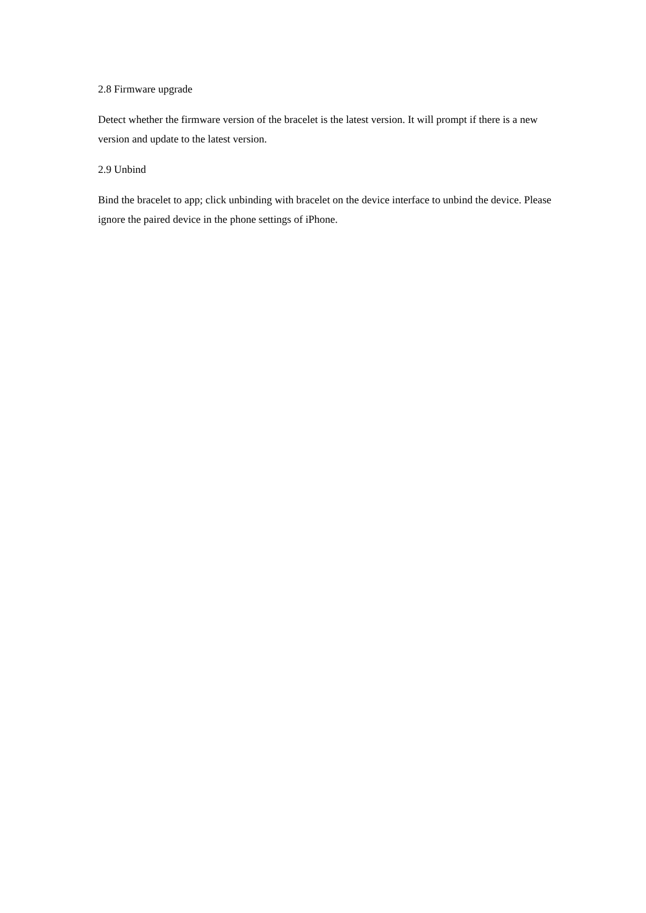2.8 Firmware upgrade
Detect whether the firmware version of the bracelet is the latest version. It will prompt if there is a new version and update to the latest version.
2.9 Unbind
Bind the bracelet to app; click unbinding with bracelet on the device interface to unbind the device. Please ignore the paired device in the phone settings of iPhone.